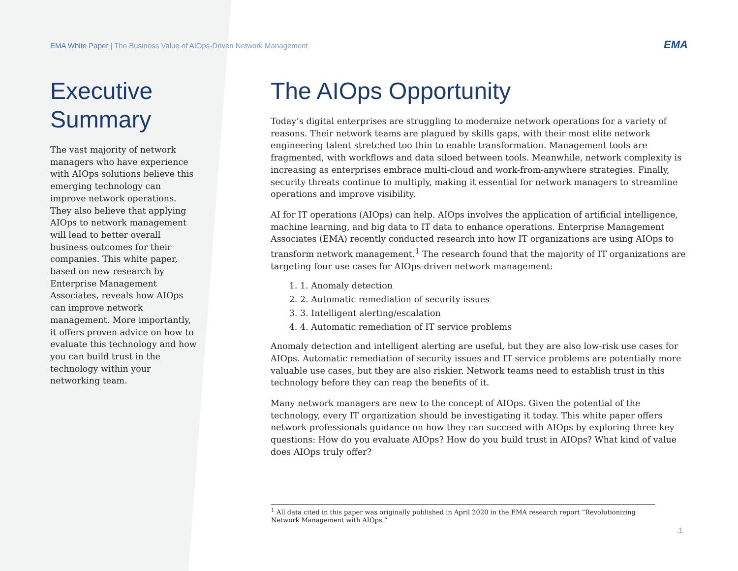EMA White Paper | The Business Value of AIOps-Driven Network Management
EMA
Executive Summary
The vast majority of network managers who have experience with AIOps solutions believe this emerging technology can improve network operations. They also believe that applying AIOps to network management will lead to better overall business outcomes for their companies. This white paper, based on new research by Enterprise Management Associates, reveals how AIOps can improve network management. More importantly, it offers proven advice on how to evaluate this technology and how you can build trust in the technology within your networking team.
The AIOps Opportunity
Today’s digital enterprises are struggling to modernize network operations for a variety of reasons. Their network teams are plagued by skills gaps, with their most elite network engineering talent stretched too thin to enable transformation. Management tools are fragmented, with workflows and data siloed between tools. Meanwhile, network complexity is increasing as enterprises embrace multi-cloud and work-from-anywhere strategies. Finally, security threats continue to multiply, making it essential for network managers to streamline operations and improve visibility.
AI for IT operations (AIOps) can help. AIOps involves the application of artificial intelligence, machine learning, and big data to IT data to enhance operations. Enterprise Management Associates (EMA) recently conducted research into how IT organizations are using AIOps to transform network management.<sup>1</sup> The research found that the majority of IT organizations are targeting four use cases for AIOps-driven network management:
1. 1. Anomaly detection
2. 2. Automatic remediation of security issues
3. 3. Intelligent alerting/escalation
4. 4. Automatic remediation of IT service problems
Anomaly detection and intelligent alerting are useful, but they are also low-risk use cases for AIOps. Automatic remediation of security issues and IT service problems are potentially more valuable use cases, but they are also riskier. Network teams need to establish trust in this technology before they can reap the benefits of it.
Many network managers are new to the concept of AIOps. Given the potential of the technology, every IT organization should be investigating it today. This white paper offers network professionals guidance on how they can succeed with AIOps by exploring three key questions: How do you evaluate AIOps? How do you build trust in AIOps? What kind of value does AIOps truly offer?
<sup>1</sup> All data cited in this paper was originally published in April 2020 in the EMA research report “Revolutionizing Network Management with AIOps.”
.1